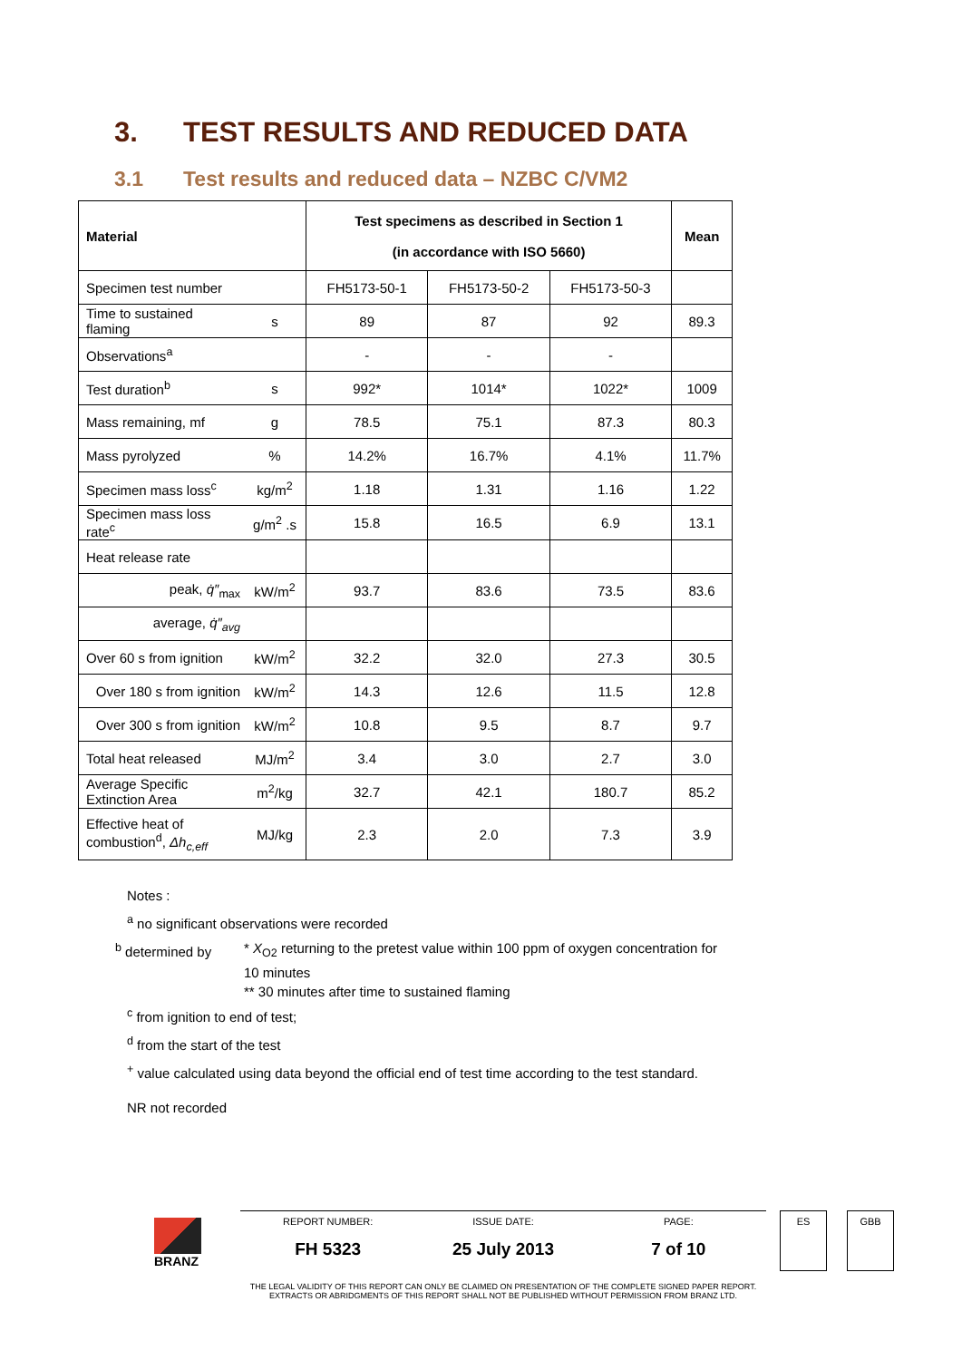3. TEST RESULTS AND REDUCED DATA
3.1 Test results and reduced data – NZBC C/VM2
| Material | | Test specimens as described in Section 1 (in accordance with ISO 5660) | | | Mean |
| --- | --- | --- | --- | --- | --- |
| Specimen test number | | FH5173-50-1 | FH5173-50-2 | FH5173-50-3 | |
| Time to sustained flaming | s | 89 | 87 | 92 | 89.3 |
| Observations<sup>a</sup> | | - | - | - | |
| Test duration<sup>b</sup> | s | 992* | 1014* | 1022* | 1009 |
| Mass remaining, mf | g | 78.5 | 75.1 | 87.3 | 80.3 |
| Mass pyrolyzed | % | 14.2% | 16.7% | 4.1% | 11.7% |
| Specimen mass loss<sup>c</sup> | kg/m<sup>2</sup> | 1.18 | 1.31 | 1.16 | 1.22 |
| Specimen mass loss rate<sup>c</sup> | g/m<sup>2</sup> .s | 15.8 | 16.5 | 6.9 | 13.1 |
| Heat release rate | | | | | |
| peak, q̇″<sub>max</sub> | kW/m<sup>2</sup> | 93.7 | 83.6 | 73.5 | 83.6 |
| average, q̇″<sub>avg</sub> | | | | | |
| Over 60 s from ignition | kW/m<sup>2</sup> | 32.2 | 32.0 | 27.3 | 30.5 |
| Over 180 s from ignition | kW/m<sup>2</sup> | 14.3 | 12.6 | 11.5 | 12.8 |
| Over 300 s from ignition | kW/m<sup>2</sup> | 10.8 | 9.5 | 8.7 | 9.7 |
| Total heat released | MJ/m<sup>2</sup> | 3.4 | 3.0 | 2.7 | 3.0 |
| Average Specific Extinction Area | m<sup>2</sup>/kg | 32.7 | 42.1 | 180.7 | 85.2 |
| Effective heat of combustion<sup>d</sup>, Δh<sub>c,eff</sub> | MJ/kg | 2.3 | 2.0 | 7.3 | 3.9 |
Notes :
<sup>a</sup> no significant observations were recorded
<sup>b</sup> determined by * X<sub>O2</sub> returning to the pretest value within 100 ppm of oxygen concentration for 10 minutes
** 30 minutes after time to sustained flaming
<sup>c</sup> from ignition to end of test;
<sup>d</sup> from the start of the test
<sup>+</sup> value calculated using data beyond the official end of test time according to the test standard.
NR not recorded
BRANZ
REPORT NUMBER:
FH 5323
ISSUE DATE:
25 July 2013
PAGE:
7 of 10
ES GBB
THE LEGAL VALIDITY OF THIS REPORT CAN ONLY BE CLAIMED ON PRESENTATION OF THE COMPLETE SIGNED PAPER REPORT.
EXTRACTS OR ABRIDGMENTS OF THIS REPORT SHALL NOT BE PUBLISHED WITHOUT PERMISSION FROM BRANZ LTD.